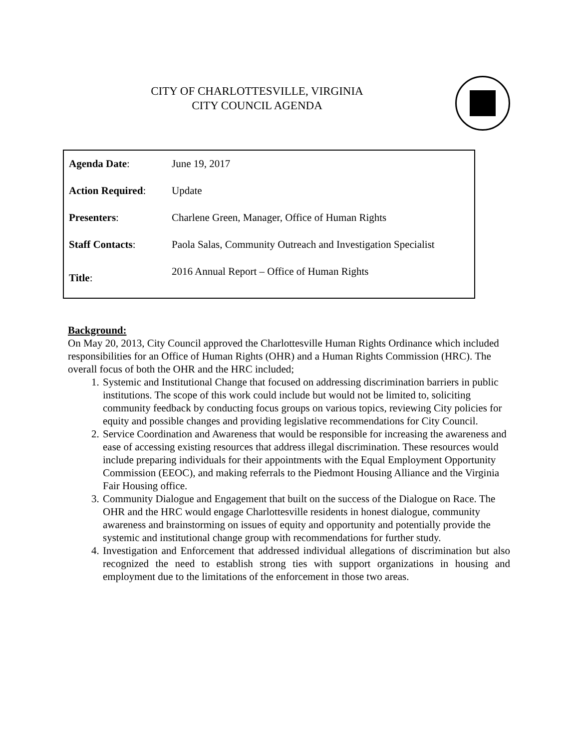CITY OF CHARLOTTESVILLE, VIRGINIA
CITY COUNCIL AGENDA
| Agenda Date : | June 19, 2017 |
| Action Required : | Update |
| Presenters : | Charlene Green, Manager, Office of Human Rights |
| Staff Contacts : | Paola Salas, Community Outreach and Investigation Specialist |
| Title : | 2016 Annual Report – Office of Human Rights |
Background:
On May 20, 2013, City Council approved the Charlottesville Human Rights Ordinance which included responsibilities for an Office of Human Rights (OHR) and a Human Rights Commission (HRC). The overall focus of both the OHR and the HRC included;
1. Systemic and Institutional Change that focused on addressing discrimination barriers in public institutions. The scope of this work could include but would not be limited to, soliciting community feedback by conducting focus groups on various topics, reviewing City policies for equity and possible changes and providing legislative recommendations for City Council.
2. Service Coordination and Awareness that would be responsible for increasing the awareness and ease of accessing existing resources that address illegal discrimination. These resources would include preparing individuals for their appointments with the Equal Employment Opportunity Commission (EEOC), and making referrals to the Piedmont Housing Alliance and the Virginia Fair Housing office.
3. Community Dialogue and Engagement that built on the success of the Dialogue on Race. The OHR and the HRC would engage Charlottesville residents in honest dialogue, community awareness and brainstorming on issues of equity and opportunity and potentially provide the systemic and institutional change group with recommendations for further study.
4. Investigation and Enforcement that addressed individual allegations of discrimination but also recognized the need to establish strong ties with support organizations in housing and employment due to the limitations of the enforcement in those two areas.